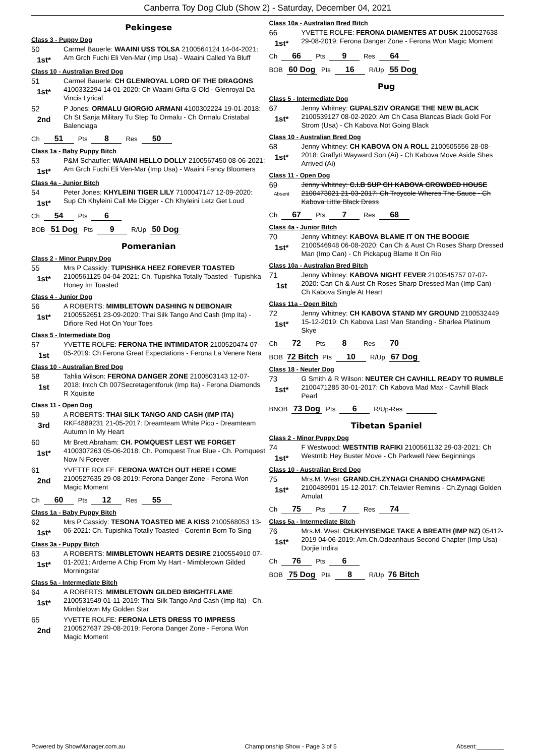Canberra Toy Dog Club (Show 2) - Saturday, December 04, 2021
Pekingese
Class 3 - Puppy Dog
50
1st*
Carmel Bauerle: WAAINI USS TOLSA 2100564124 14-04-2021: Am Grch Fuchi Eli Ven-Mar (Imp Usa) - Waaini Called Ya Bluff
Class 10 - Australian Bred Dog
51
1st*
Carmel Bauerle: CH GLENROYAL LORD OF THE DRAGONS 4100332294 14-01-2020: Ch Waaini Gifta G Old - Glenroyal Da Vincis Lyrical
52
2nd
P Jones: ORMALU GIORGIO ARMANI 4100302224 19-01-2018: Ch St Sanja Military Tu Step To Ormalu - Ch Ormalu Cristabal Balenciaga
Ch 51 Pts 8 Res 50
Class 1a - Baby Puppy Bitch
53
1st*
P&M Schaufler: WAAINI HELLO DOLLY 2100567450 08-06-2021: Am Grch Fuchi Eli Ven-Mar (Imp Usa) - Waaini Fancy Bloomers
Class 4a - Junior Bitch
54
1st*
Peter Jones: KHYLEINI TIGER LILY 7100047147 12-09-2020: Sup Ch Khyleini Call Me Digger - Ch Khyleini Letz Get Loud
Ch 54 Pts 6
BOB 51 Dog Pts 9 R/Up 50 Dog
Pomeranian
Class 2 - Minor Puppy Dog
55
1st*
Mrs P Cassidy: TUPISHKA HEEZ FOREVER TOASTED 2100561125 04-04-2021: Ch. Tupishka Totally Toasted - Tupishka Honey Im Toasted
Class 4 - Junior Dog
56
1st*
A ROBERTS: MIMBLETOWN DASHING N DEBONAIR 2100552651 23-09-2020: Thai Silk Tango And Cash (Imp Ita) - Difiore Red Hot On Your Toes
Class 5 - Intermediate Dog
57
1st
YVETTE ROLFE: FERONA THE INTIMIDATOR 2100520474 07-05-2019: Ch Ferona Great Expectations - Ferona La Venere Nera
Class 10 - Australian Bred Dog
58
1st
Tahlia Wilson: FERONA DANGER ZONE 2100503143 12-07-2018: Intch Ch 007Secretagentforuk (Imp Ita) - Ferona Diamonds R Xquisite
Class 11 - Open Dog
59
3rd
A ROBERTS: THAI SILK TANGO AND CASH (IMP ITA) RKF4889231 21-05-2017: Dreamteam White Pico - Dreamteam Autumn In My Heart
60
1st*
Mr Brett Abraham: CH. POMQUEST LEST WE FORGET 4100307263 05-06-2018: Ch. Pomquest True Blue - Ch. Pomquest Now N Forever
61
2nd
YVETTE ROLFE: FERONA WATCH OUT HERE I COME 2100527635 29-08-2019: Ferona Danger Zone - Ferona Won Magic Moment
Ch 60 Pts 12 Res 55
Class 1a - Baby Puppy Bitch
62
1st*
Mrs P Cassidy: TESONA TOASTED ME A KISS 2100568053 13-06-2021: Ch. Tupishka Totally Toasted - Corentin Born To Sing
Class 3a - Puppy Bitch
63
1st*
A ROBERTS: MIMBLETOWN HEARTS DESIRE 2100554910 07-01-2021: Arderne A Chip From My Hart - Mimbletown Gilded Morningstar
Class 5a - Intermediate Bitch
64
1st*
A ROBERTS: MIMBLETOWN GILDED BRIGHTFLAME 2100531549 01-11-2019: Thai Silk Tango And Cash (Imp Ita) - Ch. Mimbletown My Golden Star
65
2nd
YVETTE ROLFE: FERONA LETS DRESS TO IMPRESS 2100527637 29-08-2019: Ferona Danger Zone - Ferona Won Magic Moment
Class 10a - Australian Bred Bitch
66
1st*
YVETTE ROLFE: FERONA DIAMENTES AT DUSK 2100527638 29-08-2019: Ferona Danger Zone - Ferona Won Magic Moment
Ch 66 Pts 9 Res 64
BOB 60 Dog Pts 16 R/Up 55 Dog
Pug
Class 5 - Intermediate Dog
67
1st*
Jenny Whitney: GUPALSZIV ORANGE THE NEW BLACK 2100539127 08-02-2020: Am Ch Casa Blancas Black Gold For Strom (Usa) - Ch Kabova Not Going Black
Class 10 - Australian Bred Dog
68
1st*
Jenny Whitney: CH KABOVA ON A ROLL 2100505556 28-08-2018: Graffyti Wayward Son (Ai) - Ch Kabova Move Aside Shes Arrived (Ai)
Class 11 - Open Dog
69
Absent
Jenny Whitney: C.I.B SUP CH KABOVA CROWDED HOUSE 2100473021 21-03-2017: Ch Troycole Wheres The Sauce - Ch Kabova Little Black Dress
Ch 67 Pts 7 Res 68
Class 4a - Junior Bitch
70
1st*
Jenny Whitney: KABOVA BLAME IT ON THE BOOGIE 2100546948 06-08-2020: Can Ch & Aust Ch Roses Sharp Dressed Man (Imp Can) - Ch Pickapug Blame It On Rio
Class 10a - Australian Bred Bitch
71
1st
Jenny Whitney: KABOVA NIGHT FEVER 2100545757 07-07-2020: Can Ch & Aust Ch Roses Sharp Dressed Man (Imp Can) - Ch Kabova Single At Heart
Class 11a - Open Bitch
72
1st*
Jenny Whitney: CH KABOVA STAND MY GROUND 2100532449 15-12-2019: Ch Kabova Last Man Standing - Sharlea Platinum Skye
Ch 72 Pts 8 Res 70
BOB 72 Bitch Pts 10 R/Up 67 Dog
Class 18 - Neuter Dog
73
1st*
G Smith & R Wilson: NEUTER CH CAVHILL READY TO RUMBLE 2100471285 30-01-2017: Ch Kabova Mad Max - Cavhill Black Pearl
BNOB 73 Dog Pts 6 R/Up-Res
Tibetan Spaniel
Class 2 - Minor Puppy Dog
74
1st*
F Westwood: WESTNTIB RAFIKI 2100561132 29-03-2021: Ch Westntib Hey Buster Move - Ch Parkwell New Beginnings
Class 10 - Australian Bred Dog
75
1st*
Mrs.M. West: GRAND.CH.ZYNAGI CHANDO CHAMPAGNE 2100489901 15-12-2017: Ch.Telavier Reminis - Ch.Zynagi Golden Amulat
Ch 75 Pts 7 Res 74
Class 5a - Intermediate Bitch
76
1st*
Mrs.M. West: CH.KHYISENGE TAKE A BREATH (IMP NZ) 05412-2019 04-06-2019: Am.Ch.Odeanhaus Second Chapter (Imp Usa) - Dorjie Indira
Ch 76 Pts 6
BOB 75 Dog Pts 8 R/Up 76 Bitch
Powered by ShowManager.com.au Championship Show - Page 3 of 5 Absent:________